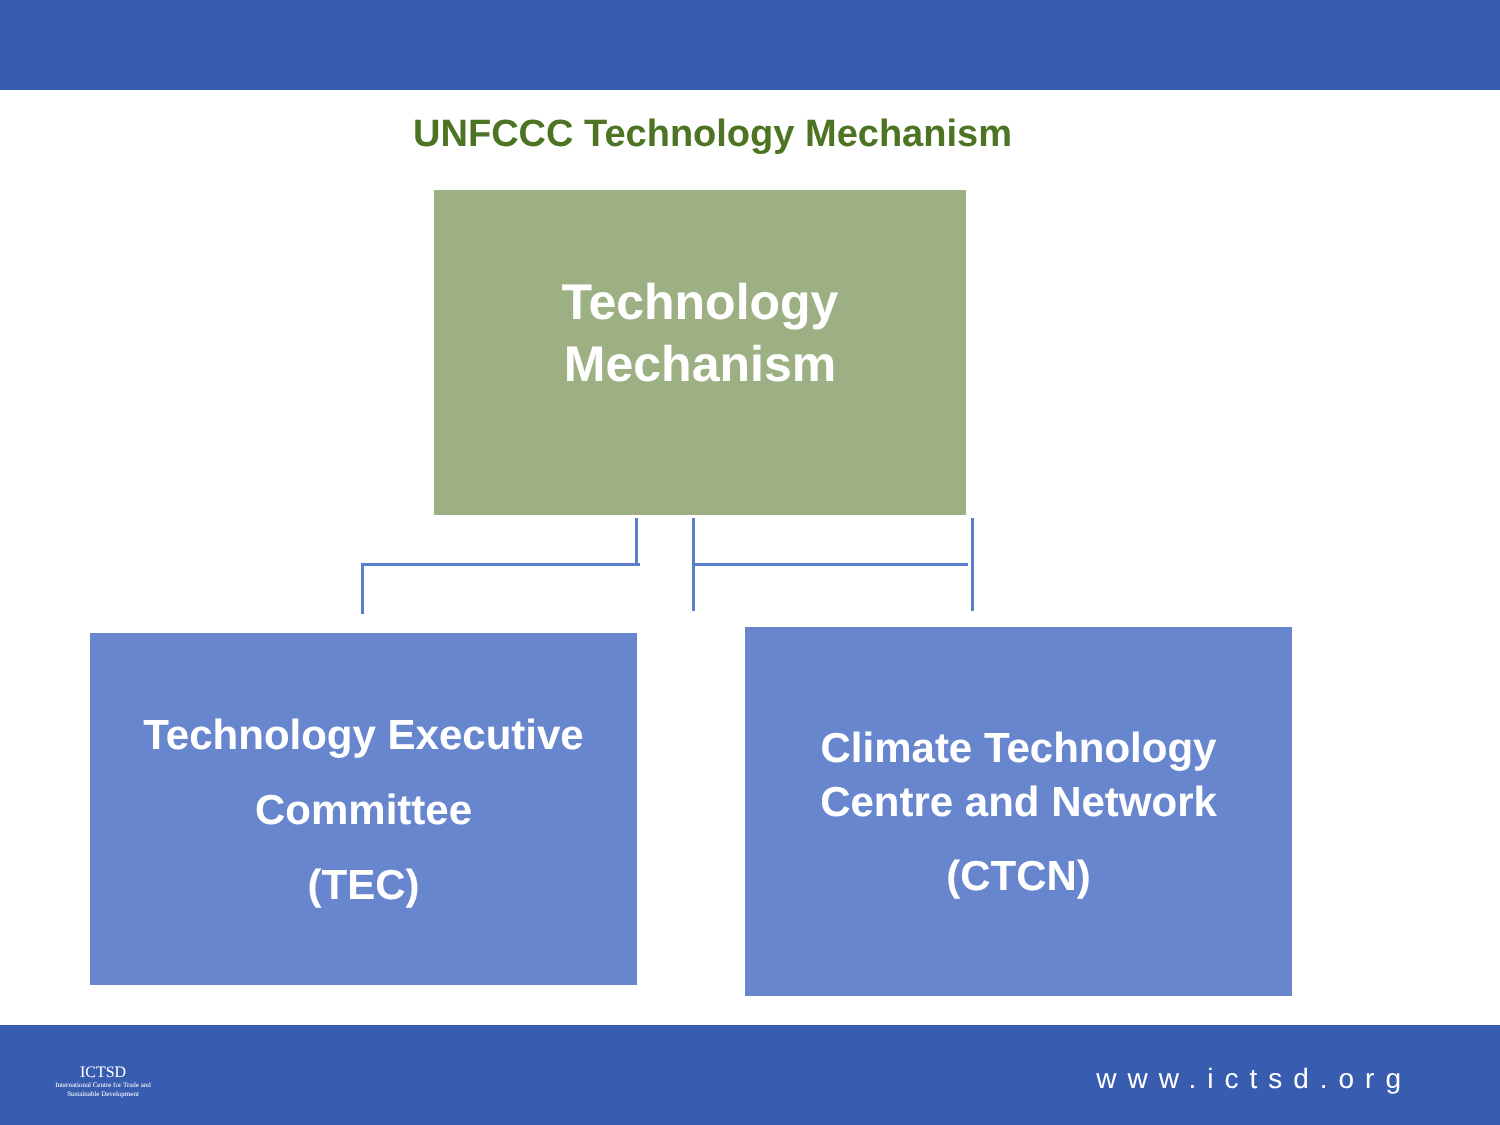UNFCCC Technology Mechanism
Technology
Mechanism
Technology Executive
Committee
(TEC)
Climate Technology
Centre and Network
(CTCN)
ICTSD
International Centre for Trade and Sustainable Development
www.ictsd.org